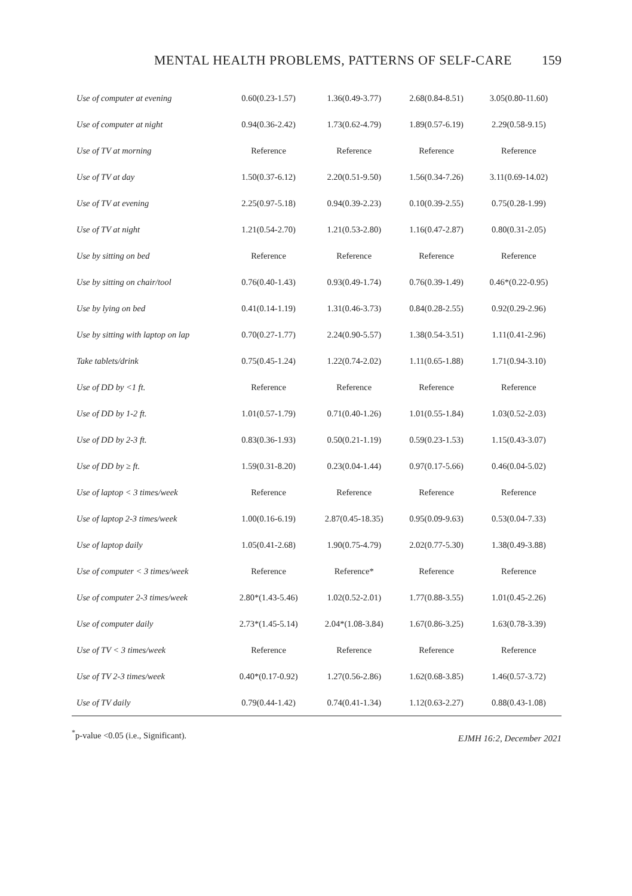MENTAL HEALTH PROBLEMS, PATTERNS OF SELF-CARE 159
| Use of computer at evening | 0.60(0.23-1.57) | 1.36(0.49-3.77) | 2.68(0.84-8.51) | 3.05(0.80-11.60) |
| Use of computer at night | 0.94(0.36-2.42) | 1.73(0.62-4.79) | 1.89(0.57-6.19) | 2.29(0.58-9.15) |
| Use of TV at morning | Reference | Reference | Reference | Reference |
| Use of TV at day | 1.50(0.37-6.12) | 2.20(0.51-9.50) | 1.56(0.34-7.26) | 3.11(0.69-14.02) |
| Use of TV at evening | 2.25(0.97-5.18) | 0.94(0.39-2.23) | 0.10(0.39-2.55) | 0.75(0.28-1.99) |
| Use of TV at night | 1.21(0.54-2.70) | 1.21(0.53-2.80) | 1.16(0.47-2.87) | 0.80(0.31-2.05) |
| Use by sitting on bed | Reference | Reference | Reference | Reference |
| Use by sitting on chair/tool | 0.76(0.40-1.43) | 0.93(0.49-1.74) | 0.76(0.39-1.49) | 0.46*(0.22-0.95) |
| Use by lying on bed | 0.41(0.14-1.19) | 1.31(0.46-3.73) | 0.84(0.28-2.55) | 0.92(0.29-2.96) |
| Use by sitting with laptop on lap | 0.70(0.27-1.77) | 2.24(0.90-5.57) | 1.38(0.54-3.51) | 1.11(0.41-2.96) |
| Take tablets/drink | 0.75(0.45-1.24) | 1.22(0.74-2.02) | 1.11(0.65-1.88) | 1.71(0.94-3.10) |
| Use of DD by <1 ft. | Reference | Reference | Reference | Reference |
| Use of DD by 1-2 ft. | 1.01(0.57-1.79) | 0.71(0.40-1.26) | 1.01(0.55-1.84) | 1.03(0.52-2.03) |
| Use of DD by 2-3 ft. | 0.83(0.36-1.93) | 0.50(0.21-1.19) | 0.59(0.23-1.53) | 1.15(0.43-3.07) |
| Use of DD by ≥ ft. | 1.59(0.31-8.20) | 0.23(0.04-1.44) | 0.97(0.17-5.66) | 0.46(0.04-5.02) |
| Use of laptop < 3 times/week | Reference | Reference | Reference | Reference |
| Use of laptop 2-3 times/week | 1.00(0.16-6.19) | 2.87(0.45-18.35) | 0.95(0.09-9.63) | 0.53(0.04-7.33) |
| Use of laptop daily | 1.05(0.41-2.68) | 1.90(0.75-4.79) | 2.02(0.77-5.30) | 1.38(0.49-3.88) |
| Use of computer < 3 times/week | Reference | Reference* | Reference | Reference |
| Use of computer 2-3 times/week | 2.80*(1.43-5.46) | 1.02(0.52-2.01) | 1.77(0.88-3.55) | 1.01(0.45-2.26) |
| Use of computer daily | 2.73*(1.45-5.14) | 2.04*(1.08-3.84) | 1.67(0.86-3.25) | 1.63(0.78-3.39) |
| Use of TV < 3 times/week | Reference | Reference | Reference | Reference |
| Use of TV 2-3 times/week | 0.40*(0.17-0.92) | 1.27(0.56-2.86) | 1.62(0.68-3.85) | 1.46(0.57-3.72) |
| Use of TV daily | 0.79(0.44-1.42) | 0.74(0.41-1.34) | 1.12(0.63-2.27) | 0.88(0.43-1.08) |
<sup>*</sup> p-value <0.05 (i.e., Significant).
EJMH 16:2, December 2021